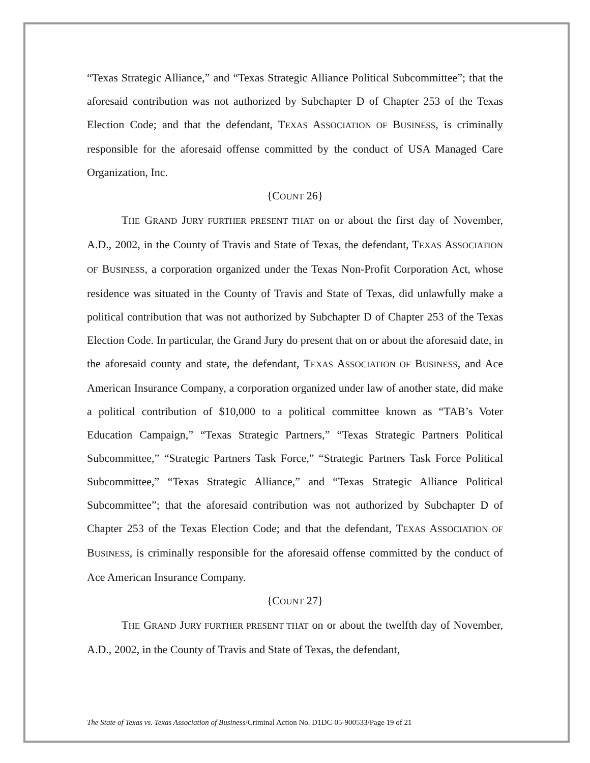“Texas Strategic Alliance,” and “Texas Strategic Alliance Political Subcommittee”; that the aforesaid contribution was not authorized by Subchapter D of Chapter 253 of the Texas Election Code; and that the defendant, TEXAS ASSOCIATION OF BUSINESS, is criminally responsible for the aforesaid offense committed by the conduct of USA Managed Care Organization, Inc.
{COUNT 26}
THE GRAND JURY FURTHER PRESENT THAT on or about the first day of November, A.D., 2002, in the County of Travis and State of Texas, the defendant, TEXAS ASSOCIATION OF BUSINESS, a corporation organized under the Texas Non-Profit Corporation Act, whose residence was situated in the County of Travis and State of Texas, did unlawfully make a political contribution that was not authorized by Subchapter D of Chapter 253 of the Texas Election Code. In particular, the Grand Jury do present that on or about the aforesaid date, in the aforesaid county and state, the defendant, TEXAS ASSOCIATION OF BUSINESS, and Ace American Insurance Company, a corporation organized under law of another state, did make a political contribution of $10,000 to a political committee known as “TAB’s Voter Education Campaign,” “Texas Strategic Partners,” “Texas Strategic Partners Political Subcommittee,” “Strategic Partners Task Force,” “Strategic Partners Task Force Political Subcommittee,” “Texas Strategic Alliance,” and “Texas Strategic Alliance Political Subcommittee”; that the aforesaid contribution was not authorized by Subchapter D of Chapter 253 of the Texas Election Code; and that the defendant, TEXAS ASSOCIATION OF BUSINESS, is criminally responsible for the aforesaid offense committed by the conduct of Ace American Insurance Company.
{COUNT 27}
THE GRAND JURY FURTHER PRESENT THAT on or about the twelfth day of November, A.D., 2002, in the County of Travis and State of Texas, the defendant,
The State of Texas vs. Texas Association of Business/Criminal Action No. D1DC-05-900533/Page 19 of 21